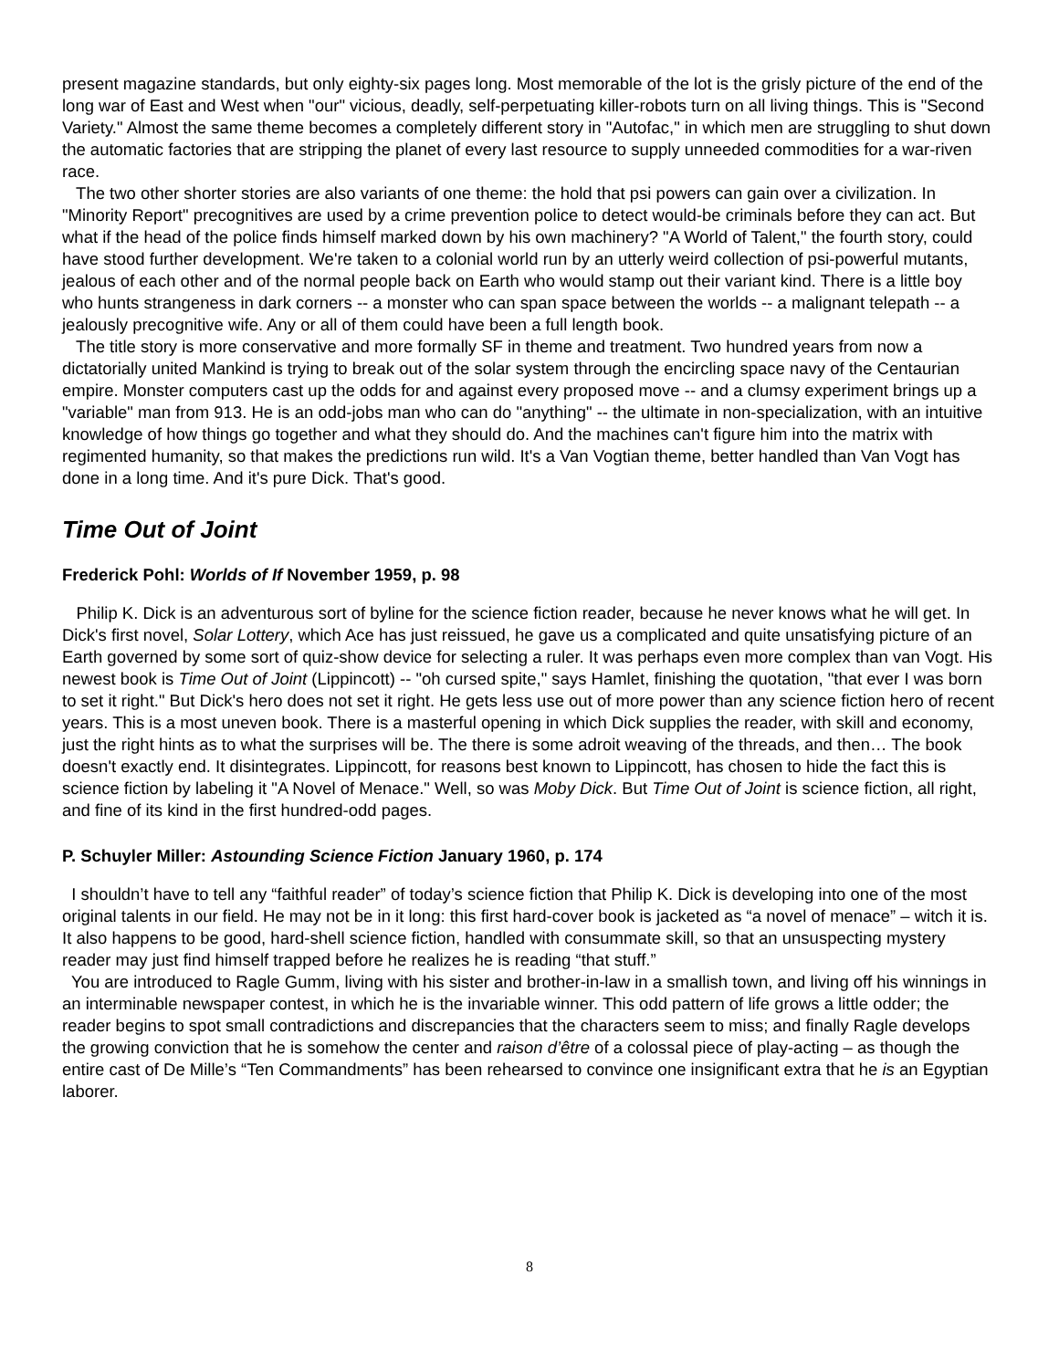present magazine standards, but only eighty-six pages long. Most memorable of the lot is the grisly picture of the end of the long war of East and West when "our" vicious, deadly, self-perpetuating killer-robots turn on all living things. This is "Second Variety." Almost the same theme becomes a completely different story in "Autofac," in which men are struggling to shut down the automatic factories that are stripping the planet of every last resource to supply unneeded commodities for a war-riven race.
The two other shorter stories are also variants of one theme: the hold that psi powers can gain over a civilization. In "Minority Report" precognitives are used by a crime prevention police to detect would-be criminals before they can act. But what if the head of the police finds himself marked down by his own machinery? "A World of Talent," the fourth story, could have stood further development. We're taken to a colonial world run by an utterly weird collection of psi-powerful mutants, jealous of each other and of the normal people back on Earth who would stamp out their variant kind. There is a little boy who hunts strangeness in dark corners -- a monster who can span space between the worlds -- a malignant telepath -- a jealously precognitive wife. Any or all of them could have been a full length book.
The title story is more conservative and more formally SF in theme and treatment. Two hundred years from now a dictatorially united Mankind is trying to break out of the solar system through the encircling space navy of the Centaurian empire. Monster computers cast up the odds for and against every proposed move -- and a clumsy experiment brings up a "variable" man from 913. He is an odd-jobs man who can do "anything" -- the ultimate in non-specialization, with an intuitive knowledge of how things go together and what they should do. And the machines can't figure him into the matrix with regimented humanity, so that makes the predictions run wild. It's a Van Vogtian theme, better handled than Van Vogt has done in a long time. And it's pure Dick. That's good.
Time Out of Joint
Frederick Pohl: Worlds of If November 1959, p. 98
Philip K. Dick is an adventurous sort of byline for the science fiction reader, because he never knows what he will get. In Dick's first novel, Solar Lottery, which Ace has just reissued, he gave us a complicated and quite unsatisfying picture of an Earth governed by some sort of quiz-show device for selecting a ruler. It was perhaps even more complex than van Vogt. His newest book is Time Out of Joint (Lippincott) -- "oh cursed spite," says Hamlet, finishing the quotation, "that ever I was born to set it right." But Dick's hero does not set it right. He gets less use out of more power than any science fiction hero of recent years. This is a most uneven book. There is a masterful opening in which Dick supplies the reader, with skill and economy, just the right hints as to what the surprises will be. The there is some adroit weaving of the threads, and then… The book doesn't exactly end. It disintegrates. Lippincott, for reasons best known to Lippincott, has chosen to hide the fact this is science fiction by labeling it "A Novel of Menace." Well, so was Moby Dick. But Time Out of Joint is science fiction, all right, and fine of its kind in the first hundred-odd pages.
P. Schuyler Miller: Astounding Science Fiction January 1960, p. 174
I shouldn’t have to tell any “faithful reader” of today’s science fiction that Philip K. Dick is developing into one of the most original talents in our field. He may not be in it long: this first hard-cover book is jacketed as “a novel of menace” – witch it is. It also happens to be good, hard-shell science fiction, handled with consummate skill, so that an unsuspecting mystery reader may just find himself trapped before he realizes he is reading “that stuff.”
You are introduced to Ragle Gumm, living with his sister and brother-in-law in a smallish town, and living off his winnings in an interminable newspaper contest, in which he is the invariable winner. This odd pattern of life grows a little odder; the reader begins to spot small contradictions and discrepancies that the characters seem to miss; and finally Ragle develops the growing conviction that he is somehow the center and raison d’être of a colossal piece of play-acting – as though the entire cast of De Mille’s “Ten Commandments” has been rehearsed to convince one insignificant extra that he is an Egyptian laborer.
8